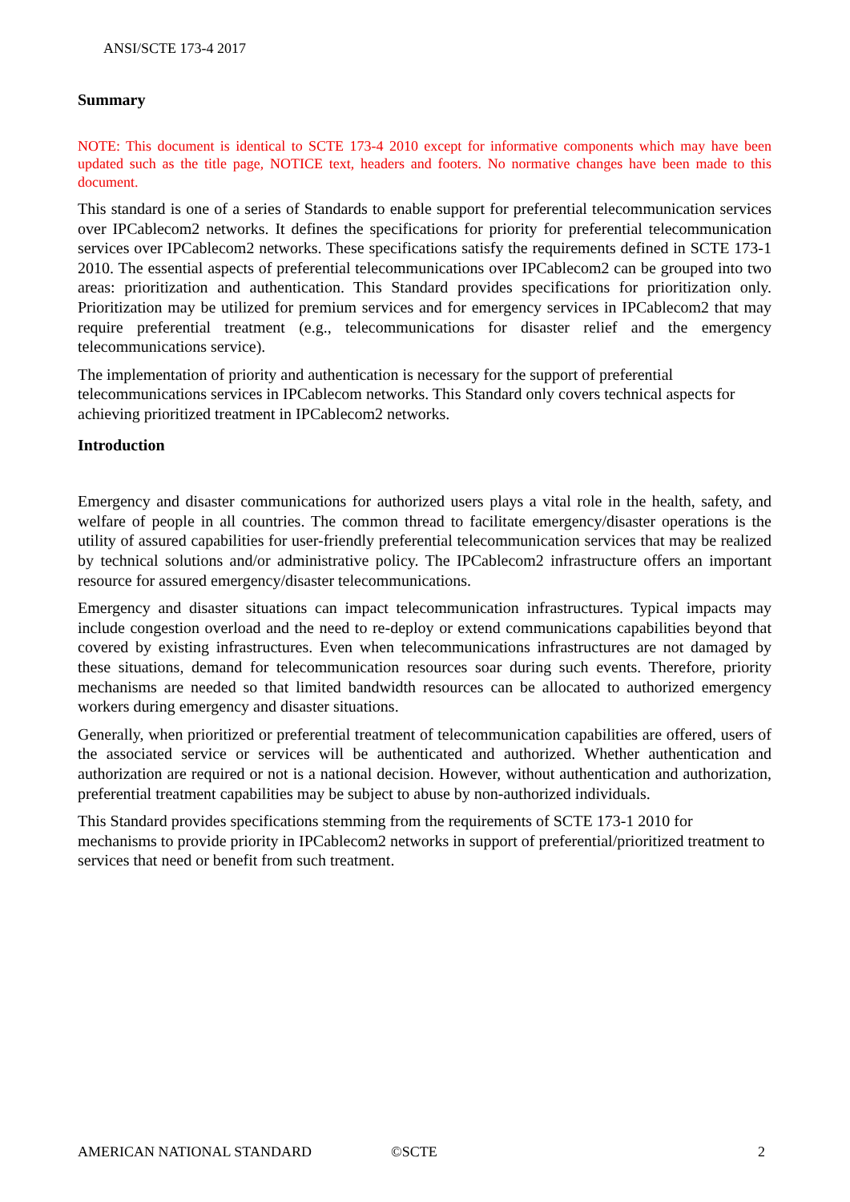ANSI/SCTE 173-4 2017
Summary
NOTE: This document is identical to SCTE 173-4 2010 except for informative components which may have been updated such as the title page, NOTICE text, headers and footers. No normative changes have been made to this document.
This standard is one of a series of Standards to enable support for preferential telecommunication services over IPCablecom2 networks. It defines the specifications for priority for preferential telecommunication services over IPCablecom2 networks. These specifications satisfy the requirements defined in SCTE 173-1 2010. The essential aspects of preferential telecommunications over IPCablecom2 can be grouped into two areas: prioritization and authentication. This Standard provides specifications for prioritization only. Prioritization may be utilized for premium services and for emergency services in IPCablecom2 that may require preferential treatment (e.g., telecommunications for disaster relief and the emergency telecommunications service).
The implementation of priority and authentication is necessary for the support of preferential telecommunications services in IPCablecom networks. This Standard only covers technical aspects for achieving prioritized treatment in IPCablecom2 networks.
Introduction
Emergency and disaster communications for authorized users plays a vital role in the health, safety, and welfare of people in all countries. The common thread to facilitate emergency/disaster operations is the utility of assured capabilities for user-friendly preferential telecommunication services that may be realized by technical solutions and/or administrative policy. The IPCablecom2 infrastructure offers an important resource for assured emergency/disaster telecommunications.
Emergency and disaster situations can impact telecommunication infrastructures. Typical impacts may include congestion overload and the need to re-deploy or extend communications capabilities beyond that covered by existing infrastructures. Even when telecommunications infrastructures are not damaged by these situations, demand for telecommunication resources soar during such events. Therefore, priority mechanisms are needed so that limited bandwidth resources can be allocated to authorized emergency workers during emergency and disaster situations.
Generally, when prioritized or preferential treatment of telecommunication capabilities are offered, users of the associated service or services will be authenticated and authorized. Whether authentication and authorization are required or not is a national decision. However, without authentication and authorization, preferential treatment capabilities may be subject to abuse by non-authorized individuals.
This Standard provides specifications stemming from the requirements of SCTE 173-1 2010 for mechanisms to provide priority in IPCablecom2 networks in support of preferential/prioritized treatment to services that need or benefit from such treatment.
AMERICAN NATIONAL STANDARD ©SCTE 2